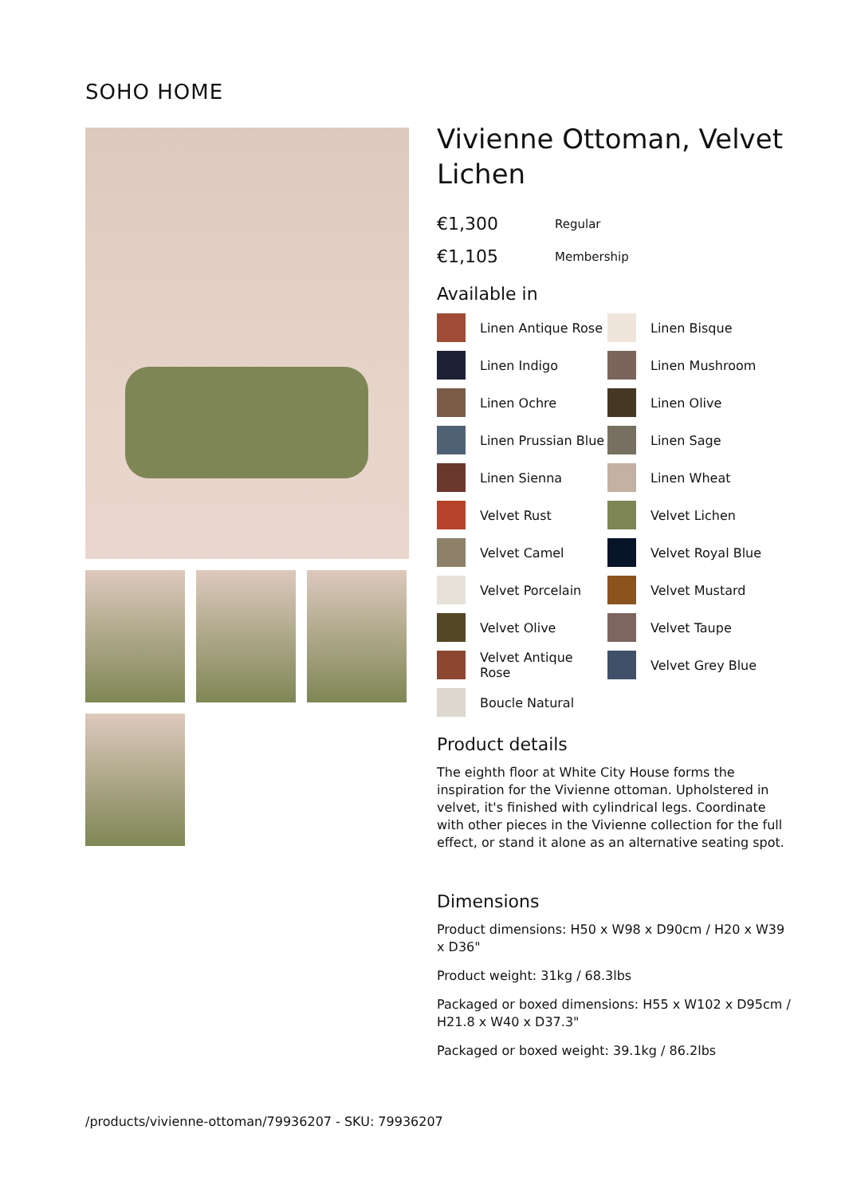SOHO HOME
Vivienne Ottoman, Velvet Lichen
€1,300 Regular
€1,105 Membership
Available in
Linen Antique Rose
Linen Bisque
Linen Indigo
Linen Mushroom
Linen Ochre
Linen Olive
Linen Prussian Blue
Linen Sage
Linen Sienna
Linen Wheat
Velvet Rust
Velvet Lichen
Velvet Camel
Velvet Royal Blue
Velvet Porcelain
Velvet Mustard
Velvet Olive
Velvet Taupe
Velvet Antique Rose
Velvet Grey Blue
Boucle Natural
Product details
The eighth floor at White City House forms the inspiration for the Vivienne ottoman. Upholstered in velvet, it's finished with cylindrical legs. Coordinate with other pieces in the Vivienne collection for the full effect, or stand it alone as an alternative seating spot.
Dimensions
Product dimensions: H50 x W98 x D90cm / H20 x W39 x D36"
Product weight: 31kg / 68.3lbs
Packaged or boxed dimensions: H55 x W102 x D95cm / H21.8 x W40 x D37.3"
Packaged or boxed weight: 39.1kg / 86.2lbs
/products/vivienne-ottoman/79936207 - SKU: 79936207